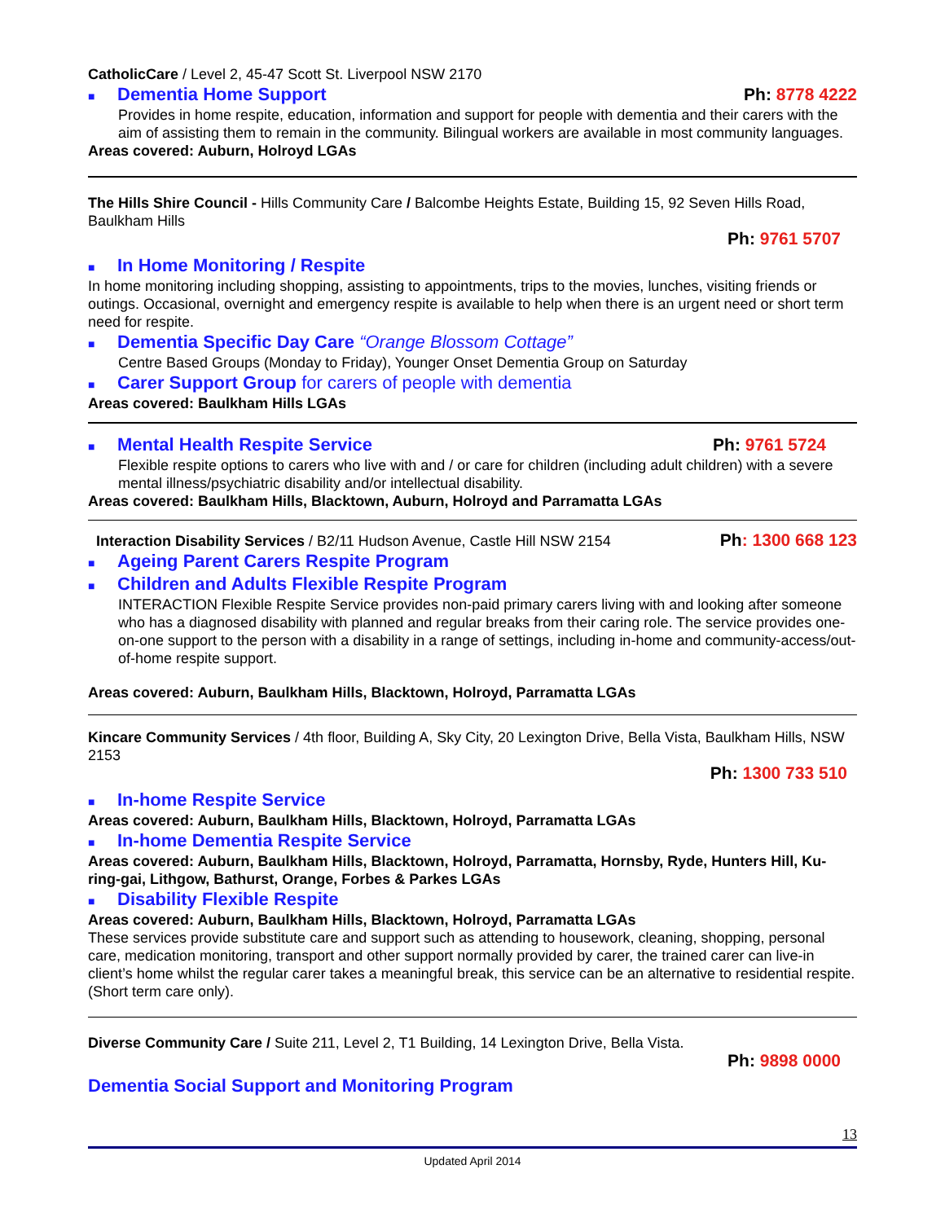CatholicCare / Level 2, 45-47 Scott St. Liverpool NSW 2170
■ Dementia Home Support
Ph: 8778 4222
Provides in home respite, education, information and support for people with dementia and their carers with the aim of assisting them to remain in the community. Bilingual workers are available in most community languages.
Areas covered: Auburn, Holroyd LGAs
The Hills Shire Council - Hills Community Care / Balcombe Heights Estate, Building 15, 92 Seven Hills Road, Baulkham Hills
Ph: 9761 5707
■ In Home Monitoring / Respite
In home monitoring including shopping, assisting to appointments, trips to the movies, lunches, visiting friends or outings. Occasional, overnight and emergency respite is available to help when there is an urgent need or short term need for respite.
■ Dementia Specific Day Care “Orange Blossom Cottage”
Centre Based Groups (Monday to Friday), Younger Onset Dementia Group on Saturday
■ Carer Support Group for carers of people with dementia
Areas covered: Baulkham Hills LGAs
■ Mental Health Respite Service
Ph: 9761 5724
Flexible respite options to carers who live with and / or care for children (including adult children) with a severe mental illness/psychiatric disability and/or intellectual disability.
Areas covered: Baulkham Hills, Blacktown, Auburn, Holroyd and Parramatta LGAs
Interaction Disability Services / B2/11 Hudson Avenue, Castle Hill NSW 2154
Ph: 1300 668 123
■ Ageing Parent Carers Respite Program
■ Children and Adults Flexible Respite Program
INTERACTION Flexible Respite Service provides non-paid primary carers living with and looking after someone who has a diagnosed disability with planned and regular breaks from their caring role. The service provides one-on-one support to the person with a disability in a range of settings, including in-home and community-access/out-of-home respite support.
Areas covered: Auburn, Baulkham Hills, Blacktown, Holroyd, Parramatta LGAs
Kincare Community Services / 4th floor, Building A, Sky City, 20 Lexington Drive, Bella Vista, Baulkham Hills, NSW 2153
Ph: 1300 733 510
■ In-home Respite Service
Areas covered: Auburn, Baulkham Hills, Blacktown, Holroyd, Parramatta LGAs
■ In-home Dementia Respite Service
Areas covered: Auburn, Baulkham Hills, Blacktown, Holroyd, Parramatta, Hornsby, Ryde, Hunters Hill, Ku-ring-gai, Lithgow, Bathurst, Orange, Forbes & Parkes LGAs
■ Disability Flexible Respite
Areas covered: Auburn, Baulkham Hills, Blacktown, Holroyd, Parramatta LGAs
These services provide substitute care and support such as attending to housework, cleaning, shopping, personal care, medication monitoring, transport and other support normally provided by carer, the trained carer can live-in client’s home whilst the regular carer takes a meaningful break, this service can be an alternative to residential respite. (Short term care only).
Diverse Community Care / Suite 211, Level 2, T1 Building, 14 Lexington Drive, Bella Vista.
Ph: 9898 0000
Dementia Social Support and Monitoring Program
13
Updated April 2014